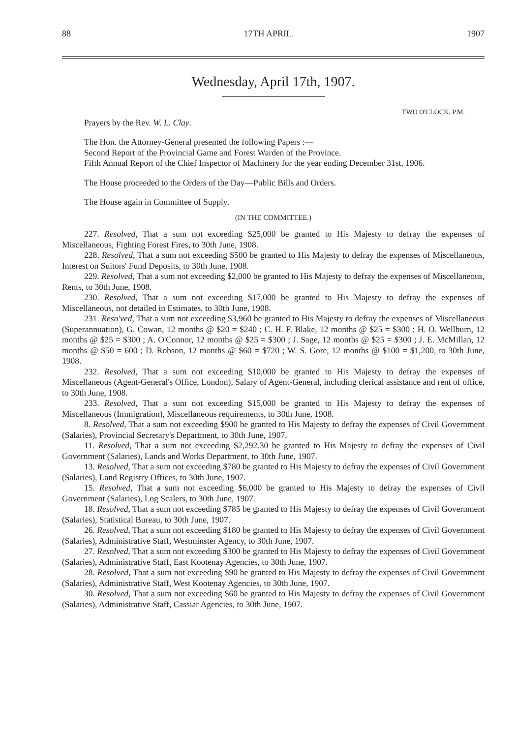88 17TH APRIL. 1907
Wednesday, April 17th, 1907.
TWO O'CLOCK, P.M.
Prayers by the Rev. W. L. Clay.
The Hon. the Attorney-General presented the following Papers :—
Second Report of the Provincial Game and Forest Warden of the Province.
Fifth Annual Report of the Chief Inspector of Machinery for the year ending December 31st, 1906.
The House proceeded to the Orders of the Day—Public Bills and Orders.
The House again in Committee of Supply.
(IN THE COMMITTEE.)
227. Resolved, That a sum not exceeding $25,000 be granted to His Majesty to defray the expenses of Miscellaneous, Fighting Forest Fires, to 30th June, 1908.
228. Resolved, That a sum not exceeding $500 be granted to His Majesty to defray the expenses of Miscellaneous, Interest on Suitors' Fund Deposits, to 30th June, 1908.
229. Resolved, That a sum not exceeding $2,000 be granted to His Majesty to defray the expenses of Miscellaneous, Rents, to 30th June, 1908.
230. Resolved, That a sum not exceeding $17,000 be granted to His Majesty to defray the expenses of Miscellaneous, not detailed in Estimates, to 30th June, 1908.
231. Reso'ved, That a sum not exceeding $3,960 be granted to His Majesty to defray the expenses of Miscellaneous (Superannuation), G. Cowan, 12 months @ $20 = $240 ; C. H. F. Blake, 12 months @ $25 = $300 ; H. O. Wellburn, 12 months @ $25 = $300 ; A. O'Connor, 12 months @ $25 = $300 ; J. Sage, 12 months @ $25 = $300 ; J. E. McMillan, 12 months @ $50 = 600 ; D. Robson, 12 months @ $60 = $720 ; W. S. Gore, 12 months @ $100 = $1,200, to 30th June, 1908.
232. Resolved, That a sum not exceeding $10,000 be granted to His Majesty to defray the expenses of Miscellaneous (Agent-General's Office, London), Salary of Agent-General, including clerical assistance and rent of office, to 30th June, 1908.
233. Resolved, That a sum not exceeding $15,000 be granted to His Majesty to defray the expenses of Miscellaneous (Immigration), Miscellaneous requirements, to 30th June, 1908.
8. Resolved, That a sum not exceeding $900 be granted to His Majesty to defray the expenses of Civil Government (Salaries), Provincial Secretary's Department, to 30th June, 1907.
11. Resolved, That a sum not exceeding $2,292.30 be granted to His Majesty to defray the expenses of Civil Government (Salaries), Lands and Works Department, to 30th June, 1907.
13. Resolved, That a sum not exceeding $780 be granted to His Majesty to defray the expenses of Civil Government (Salaries), Land Registry Offices, to 30th June, 1907.
15. Resolved, That a sum not exceeding $6,000 be granted to His Majesty to defray the expenses of Civil Government (Salaries), Log Scalers, to 30th June, 1907.
18. Resolved, That a sum not exceeding $785 be granted to His Majesty to defray the expenses of Civil Government (Salaries), Statistical Bureau, to 30th June, 1907.
26. Resolved, That a sum not exceeding $180 be granted to His Majesty to defray the expenses of Civil Government (Salaries), Administrative Staff, Westminster Agency, to 30th June, 1907.
27. Resolved, That a sum not exceeding $300 be granted to His Majesty to defray the expenses of Civil Government (Salaries), Administrative Staff, East Kootenay Agencies, to 30th June, 1907.
28. Resolved, That a sum not exceeding $90 be granted to His Majesty to defray the expenses of Civil Government (Salaries), Administrative Staff, West Kootenay Agencies, to 30th June, 1907.
30. Resolved, That a sum not exceeding $60 be granted to His Majesty to defray the expenses of Civil Government (Salaries), Administrative Staff, Cassiar Agencies, to 30th June, 1907.